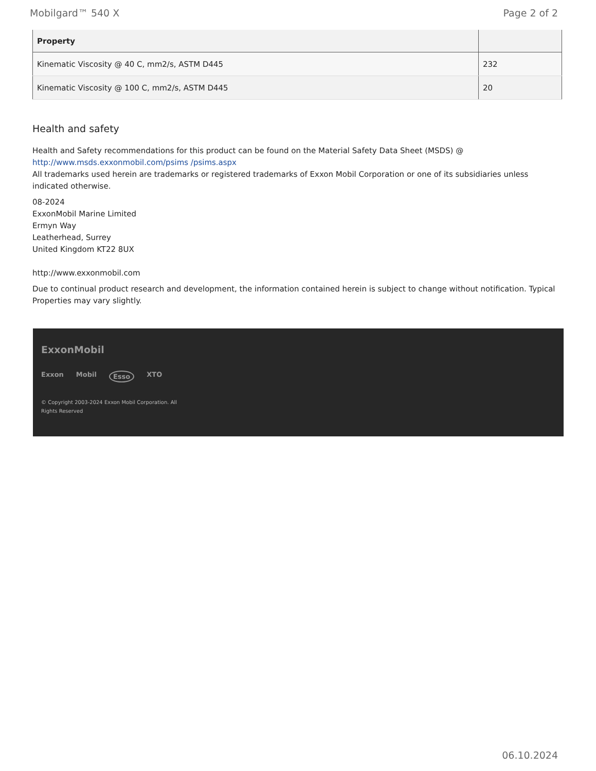Mobilgard™ 540 X Page 2 of 2
| Property | |
| --- | --- |
| Kinematic Viscosity @ 40 C, mm2/s, ASTM D445 | 232 |
| Kinematic Viscosity @ 100 C, mm2/s, ASTM D445 | 20 |
Health and safety
Health and Safety recommendations for this product can be found on the Material Safety Data Sheet (MSDS) @ http://www.msds.exxonmobil.com/psims /psims.aspx
All trademarks used herein are trademarks or registered trademarks of Exxon Mobil Corporation or one of its subsidiaries unless indicated otherwise.
08-2024
ExxonMobil Marine Limited
Ermyn Way
Leatherhead, Surrey
United Kingdom KT22 8UX
http://www.exxonmobil.com
Due to continual product research and development, the information contained herein is subject to change without notification. Typical Properties may vary slightly.
ExxonMobil
Exxon Mobil Esso XTO
© Copyright 2003-2024 Exxon Mobil Corporation. All
Rights Reserved
06.10.2024